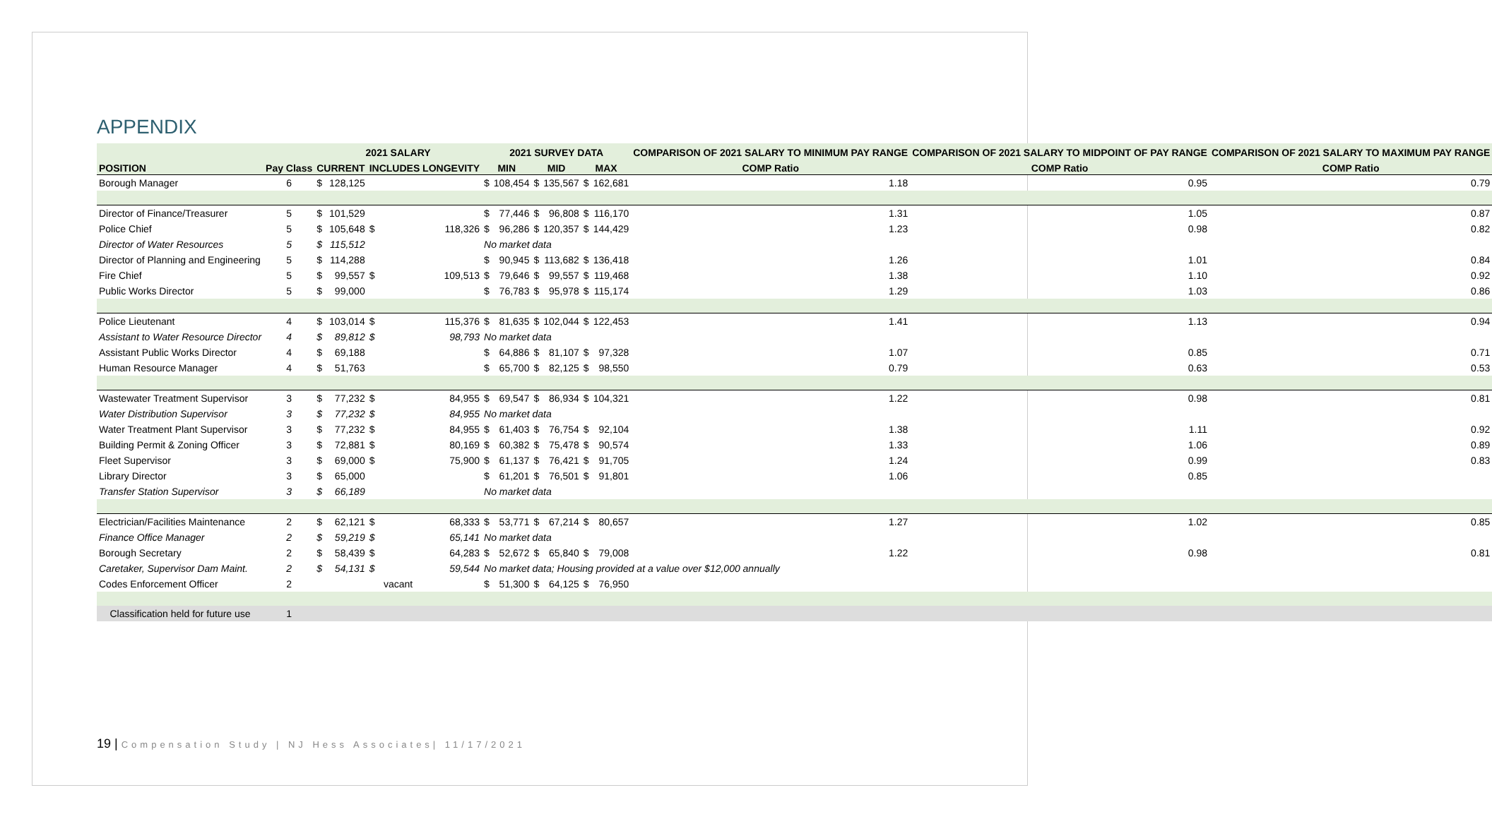APPENDIX
| | | 2021 SALARY | | | | 2021 SURVEY DATA | | | | | | COMPARISON OF 2021 SALARY TO MINIMUM PAY RANGE | COMPARISON OF 2021 SALARY TO MIDPOINT OF PAY RANGE | COMPARISON OF 2021 SALARY TO MAXIMUM PAY RANGE |
| --- | --- | --- | --- | --- | --- | --- | --- | --- | --- | --- | --- | --- | --- | --- |
| POSITION | Pay Class | CURRENT | | INCLUDES LONGEVITY | | MIN | | MID | | MAX | | COMP Ratio | COMP Ratio | COMP Ratio |
| Borough Manager | 6 | $ | 128,125 | | | $ | 108,454 | $ | 135,567 | $ | 162,681 | 1.18 | 0.95 | 0.79 |
| Director of Finance/Treasurer | 5 | $ | 101,529 | | | $ | 77,446 | $ | 96,808 | $ | 116,170 | 1.31 | 1.05 | 0.87 |
| Police Chief | 5 | $ | 105,648 | $ | 118,326 | $ | 96,286 | $ | 120,357 | $ | 144,429 | 1.23 | 0.98 | 0.82 |
| Director of Water Resources | 5 | $ | 115,512 | | | No market data | | | | | | | | |
| Director of Planning and Engineering | 5 | $ | 114,288 | | | $ | 90,945 | $ | 113,682 | $ | 136,418 | 1.26 | 1.01 | 0.84 |
| Fire Chief | 5 | $ | 99,557 | $ | 109,513 | $ | 79,646 | $ | 99,557 | $ | 119,468 | 1.38 | 1.10 | 0.92 |
| Public Works Director | 5 | $ | 99,000 | | | $ | 76,783 | $ | 95,978 | $ | 115,174 | 1.29 | 1.03 | 0.86 |
| Police Lieutenant | 4 | $ | 103,014 | $ | 115,376 | $ | 81,635 | $ | 102,044 | $ | 122,453 | 1.41 | 1.13 | 0.94 |
| Assistant to Water Resource Director | 4 | $ | 89,812 | $ | 98,793 | No market data | | | | | | | | |
| Assistant Public Works Director | 4 | $ | 69,188 | | | $ | 64,886 | $ | 81,107 | $ | 97,328 | 1.07 | 0.85 | 0.71 |
| Human Resource Manager | 4 | $ | 51,763 | | | $ | 65,700 | $ | 82,125 | $ | 98,550 | 0.79 | 0.63 | 0.53 |
| Wastewater Treatment Supervisor | 3 | $ | 77,232 | $ | 84,955 | $ | 69,547 | $ | 86,934 | $ | 104,321 | 1.22 | 0.98 | 0.81 |
| Water Distribution Supervisor | 3 | $ | 77,232 | $ | 84,955 | No market data | | | | | | | | |
| Water Treatment Plant Supervisor | 3 | $ | 77,232 | $ | 84,955 | $ | 61,403 | $ | 76,754 | $ | 92,104 | 1.38 | 1.11 | 0.92 |
| Building Permit & Zoning Officer | 3 | $ | 72,881 | $ | 80,169 | $ | 60,382 | $ | 75,478 | $ | 90,574 | 1.33 | 1.06 | 0.89 |
| Fleet Supervisor | 3 | $ | 69,000 | $ | 75,900 | $ | 61,137 | $ | 76,421 | $ | 91,705 | 1.24 | 0.99 | 0.83 |
| Library Director | 3 | $ | 65,000 | | | $ | 61,201 | $ | 76,501 | $ | 91,801 | 1.06 | 0.85 | |
| Transfer Station Supervisor | 3 | $ | 66,189 | | | No market data | | | | | | | | |
| Electrician/Facilities Maintenance | 2 | $ | 62,121 | $ | 68,333 | $ | 53,771 | $ | 67,214 | $ | 80,657 | 1.27 | 1.02 | 0.85 |
| Finance Office Manager | 2 | $ | 59,219 | $ | 65,141 | No market data | | | | | | | | |
| Borough Secretary | 2 | $ | 58,439 | $ | 64,283 | $ | 52,672 | $ | 65,840 | $ | 79,008 | 1.22 | 0.98 | 0.81 |
| Caretaker, Supervisor Dam Maint. | 2 | $ | 54,131 | $ | 59,544 | No market data; Housing provided at a value over $12,000 annually | | | | | | | | |
| Codes Enforcement Officer | 2 | vacant | | | | $ | 51,300 | $ | 64,125 | $ | 76,950 | | | |
| Classification held for future use | 1 | | | | | | | | | | | | | |
19 | Compensation Study | NJ Hess Associates| 11/17/2021